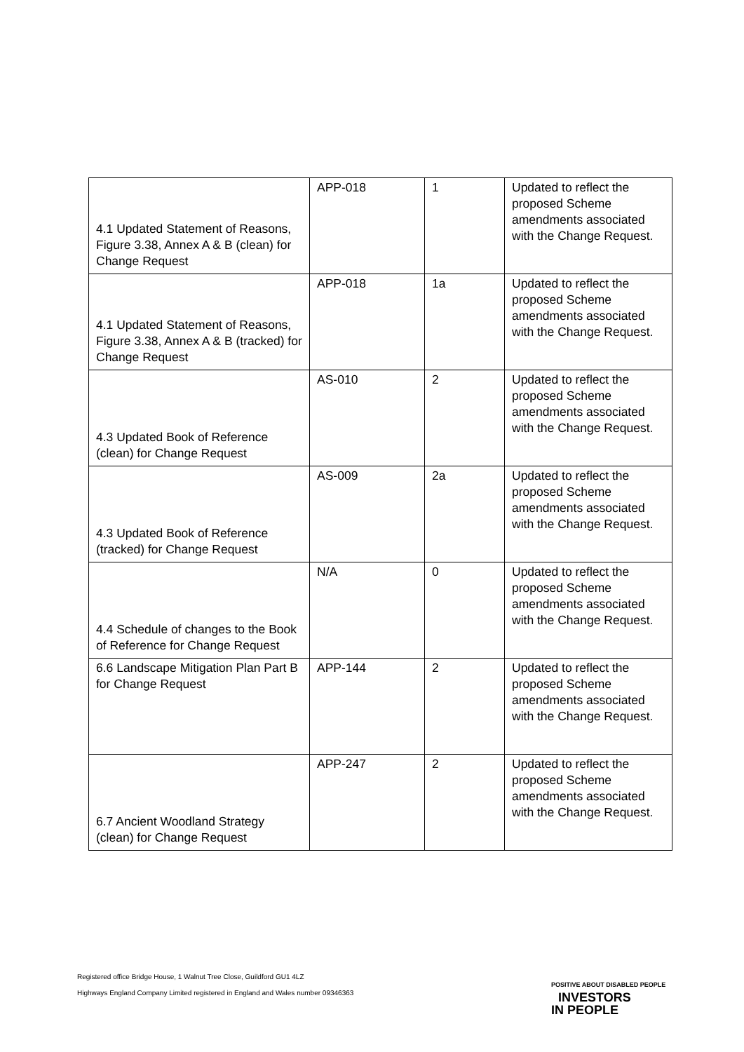| 4.1 Updated Statement of Reasons, Figure 3.38, Annex A & B (clean) for Change Request | APP-018 | 1 | Updated to reflect the proposed Scheme amendments associated with the Change Request. |
| 4.1 Updated Statement of Reasons, Figure 3.38, Annex A & B (tracked) for Change Request | APP-018 | 1a | Updated to reflect the proposed Scheme amendments associated with the Change Request. |
| 4.3 Updated Book of Reference (clean) for Change Request | AS-010 | 2 | Updated to reflect the proposed Scheme amendments associated with the Change Request. |
| 4.3 Updated Book of Reference (tracked) for Change Request | AS-009 | 2a | Updated to reflect the proposed Scheme amendments associated with the Change Request. |
| 4.4 Schedule of changes to the Book of Reference for Change Request | N/A | 0 | Updated to reflect the proposed Scheme amendments associated with the Change Request. |
| 6.6 Landscape Mitigation Plan Part B for Change Request | APP-144 | 2 | Updated to reflect the proposed Scheme amendments associated with the Change Request. |
| 6.7 Ancient Woodland Strategy (clean) for Change Request | APP-247 | 2 | Updated to reflect the proposed Scheme amendments associated with the Change Request. |
Registered office Bridge House, 1 Walnut Tree Close, Guildford GU1 4LZ
Highways England Company Limited registered in England and Wales number 09346363
POSITIVE ABOUT DISABLED PEOPLE INVESTORS
IN PEOPLE